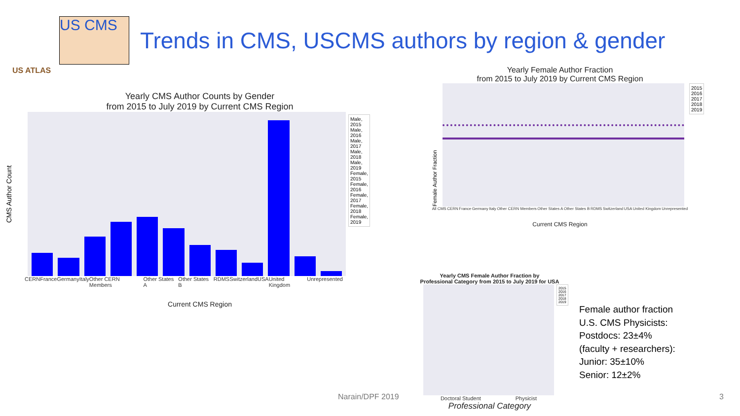US ATLAS
US CMS
Trends in CMS, USCMS authors by region & gender
Yearly CMS Author Counts by Gender
from 2015 to July 2019 by Current CMS Region
CMS Author Count
Male, 2015
Male, 2016
Male, 2017
Male, 2018
Male, 2019
Female, 2015
Female, 2016
Female, 2017
Female, 2018
Female, 2019
CERN France Germany Italy Other CERN Members Other States A Other States B RDMS Switzerland USA United Kingdom Unrepresented
Current CMS Region
Yearly Female Author Fraction
from 2015 to July 2019 by Current CMS Region
Female Author Fraction
2015
2016
2017
2018
2019
All CMS CERN France Germany Italy Other CERN Members Other States A Other States B RDMS Switzerland USA United Kingdom Unrepresented
Current CMS Region
Yearly CMS Female Author Fraction by
Professional Category from 2015 to July 2019 for USA
2015
2016
2017
2018
2019
Doctoral Student Physicist
Professional Category
Female author fraction
U.S. CMS Physicists:
Postdocs: 23±4%
(faculty + researchers):
Junior: 35±10%
Senior: 12±2%
Narain/DPF 2019 3